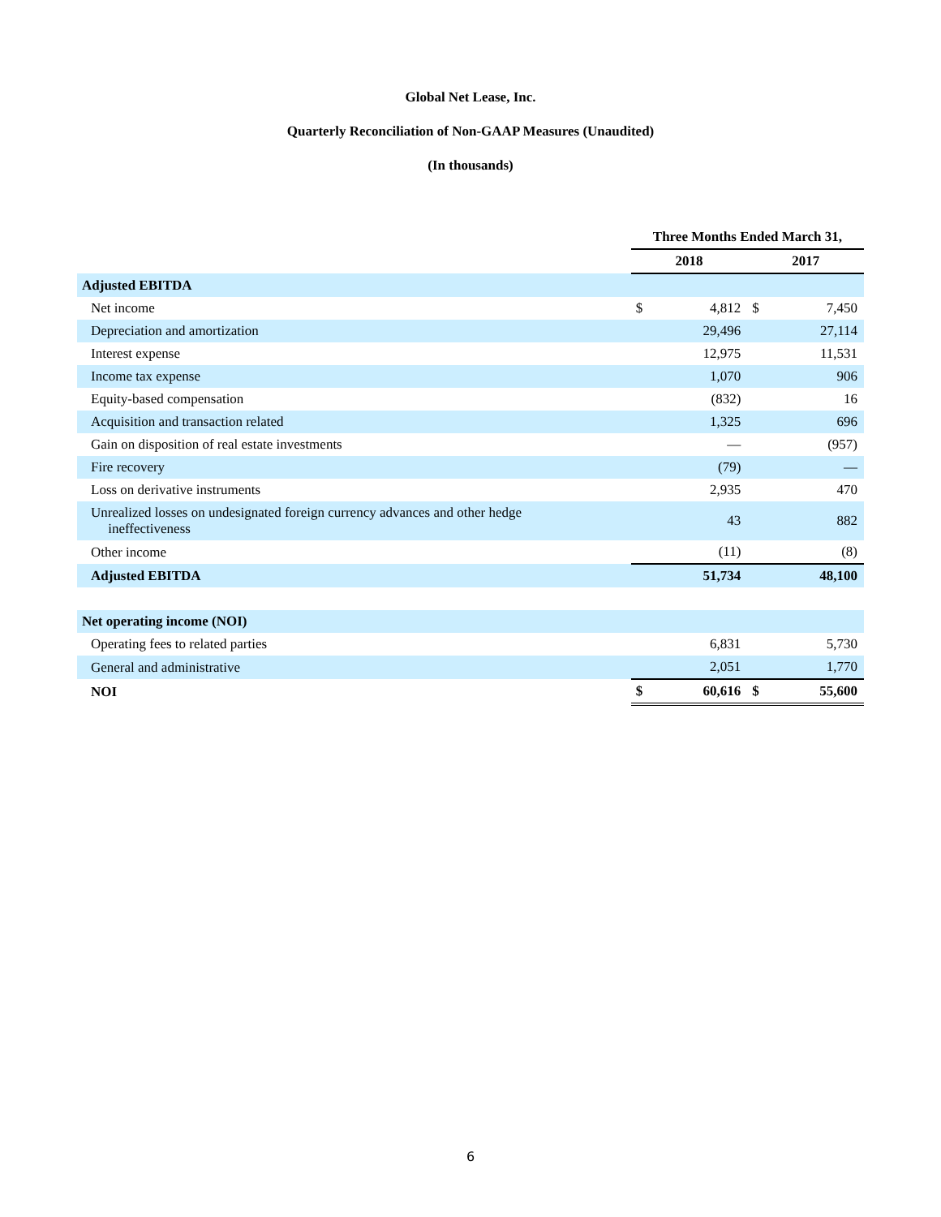Global Net Lease, Inc.
Quarterly Reconciliation of Non-GAAP Measures (Unaudited)
(In thousands)
| | Three Months Ended March 31, | | | |
| --- | --- | --- | --- | --- |
| | 2018 | | 2017 | |
| Adjusted EBITDA | | | | |
| Net income | $ | 4,812 | $ | 7,450 |
| Depreciation and amortization | | 29,496 | | 27,114 |
| Interest expense | | 12,975 | | 11,531 |
| Income tax expense | | 1,070 | | 906 |
| Equity-based compensation | | (832) | | 16 |
| Acquisition and transaction related | | 1,325 | | 696 |
| Gain on disposition of real estate investments | | — | | (957) |
| Fire recovery | | (79) | | — |
| Loss on derivative instruments | | 2,935 | | 470 |
| Unrealized losses on undesignated foreign currency advances and other hedge ineffectiveness | | 43 | | 882 |
| Other income | | (11) | | (8) |
| Adjusted EBITDA | | 51,734 | | 48,100 |
| Net operating income (NOI) | | | | |
| Operating fees to related parties | | 6,831 | | 5,730 |
| General and administrative | | 2,051 | | 1,770 |
| NOI | $ | 60,616 | $ | 55,600 |
6